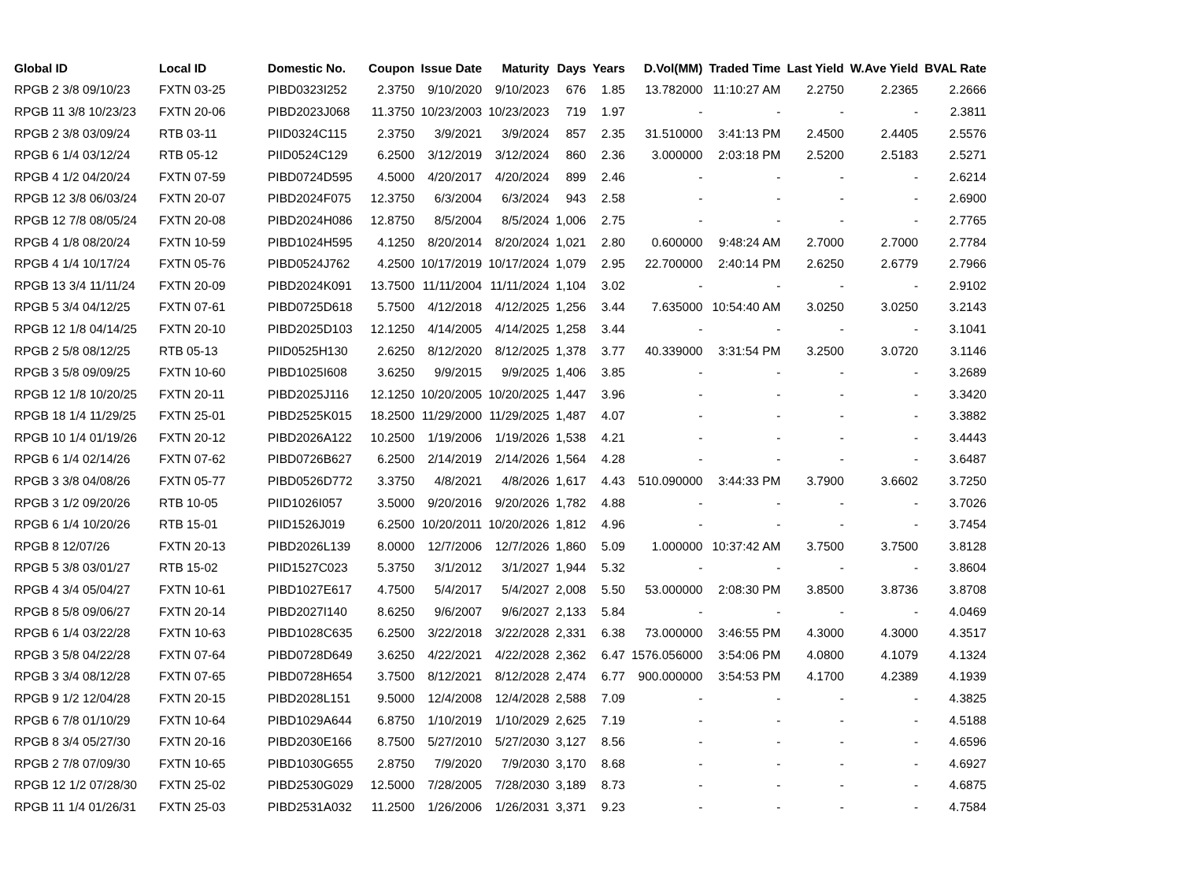| Global ID | Local ID | Domestic No. | Coupon | Issue Date | Maturity | Days | Years | D.Vol(MM) | Traded Time | Last Yield | W.Ave Yield | BVAL Rate |
| --- | --- | --- | --- | --- | --- | --- | --- | --- | --- | --- | --- | --- |
| RPGB 2 3/8 09/10/23 | FXTN 03-25 | PIBD0323I252 | 2.3750 | 9/10/2020 | 9/10/2023 | 676 | 1.85 | 13.782000 | 11:10:27 AM | 2.2750 | 2.2365 | 2.2666 |
| RPGB 11 3/8 10/23/23 | FXTN 20-06 | PIBD2023J068 | 11.3750 | 10/23/2003 | 10/23/2023 | 719 | 1.97 | - | - | - | - | 2.3811 |
| RPGB 2 3/8 03/09/24 | RTB 03-11 | PIID0324C115 | 2.3750 | 3/9/2021 | 3/9/2024 | 857 | 2.35 | 31.510000 | 3:41:13 PM | 2.4500 | 2.4405 | 2.5576 |
| RPGB 6 1/4 03/12/24 | RTB 05-12 | PIID0524C129 | 6.2500 | 3/12/2019 | 3/12/2024 | 860 | 2.36 | 3.000000 | 2:03:18 PM | 2.5200 | 2.5183 | 2.5271 |
| RPGB 4 1/2 04/20/24 | FXTN 07-59 | PIBD0724D595 | 4.5000 | 4/20/2017 | 4/20/2024 | 899 | 2.46 | - | - | - | - | 2.6214 |
| RPGB 12 3/8 06/03/24 | FXTN 20-07 | PIBD2024F075 | 12.3750 | 6/3/2004 | 6/3/2024 | 943 | 2.58 | - | - | - | - | 2.6900 |
| RPGB 12 7/8 08/05/24 | FXTN 20-08 | PIBD2024H086 | 12.8750 | 8/5/2004 | 8/5/2024 | 1,006 | 2.75 | - | - | - | - | 2.7765 |
| RPGB 4 1/8 08/20/24 | FXTN 10-59 | PIBD1024H595 | 4.1250 | 8/20/2014 | 8/20/2024 | 1,021 | 2.80 | 0.600000 | 9:48:24 AM | 2.7000 | 2.7000 | 2.7784 |
| RPGB 4 1/4 10/17/24 | FXTN 05-76 | PIBD0524J762 | 4.2500 | 10/17/2019 | 10/17/2024 | 1,079 | 2.95 | 22.700000 | 2:40:14 PM | 2.6250 | 2.6779 | 2.7966 |
| RPGB 13 3/4 11/11/24 | FXTN 20-09 | PIBD2024K091 | 13.7500 | 11/11/2004 | 11/11/2024 | 1,104 | 3.02 | - | - | - | - | 2.9102 |
| RPGB 5 3/4 04/12/25 | FXTN 07-61 | PIBD0725D618 | 5.7500 | 4/12/2018 | 4/12/2025 | 1,256 | 3.44 | 7.635000 | 10:54:40 AM | 3.0250 | 3.0250 | 3.2143 |
| RPGB 12 1/8 04/14/25 | FXTN 20-10 | PIBD2025D103 | 12.1250 | 4/14/2005 | 4/14/2025 | 1,258 | 3.44 | - | - | - | - | 3.1041 |
| RPGB 2 5/8 08/12/25 | RTB 05-13 | PIID0525H130 | 2.6250 | 8/12/2020 | 8/12/2025 | 1,378 | 3.77 | 40.339000 | 3:31:54 PM | 3.2500 | 3.0720 | 3.1146 |
| RPGB 3 5/8 09/09/25 | FXTN 10-60 | PIBD1025I608 | 3.6250 | 9/9/2015 | 9/9/2025 | 1,406 | 3.85 | - | - | - | - | 3.2689 |
| RPGB 12 1/8 10/20/25 | FXTN 20-11 | PIBD2025J116 | 12.1250 | 10/20/2005 | 10/20/2025 | 1,447 | 3.96 | - | - | - | - | 3.3420 |
| RPGB 18 1/4 11/29/25 | FXTN 25-01 | PIBD2525K015 | 18.2500 | 11/29/2000 | 11/29/2025 | 1,487 | 4.07 | - | - | - | - | 3.3882 |
| RPGB 10 1/4 01/19/26 | FXTN 20-12 | PIBD2026A122 | 10.2500 | 1/19/2006 | 1/19/2026 | 1,538 | 4.21 | - | - | - | - | 3.4443 |
| RPGB 6 1/4 02/14/26 | FXTN 07-62 | PIBD0726B627 | 6.2500 | 2/14/2019 | 2/14/2026 | 1,564 | 4.28 | - | - | - | - | 3.6487 |
| RPGB 3 3/8 04/08/26 | FXTN 05-77 | PIBD0526D772 | 3.3750 | 4/8/2021 | 4/8/2026 | 1,617 | 4.43 | 510.090000 | 3:44:33 PM | 3.7900 | 3.6602 | 3.7250 |
| RPGB 3 1/2 09/20/26 | RTB 10-05 | PIID1026I057 | 3.5000 | 9/20/2016 | 9/20/2026 | 1,782 | 4.88 | - | - | - | - | 3.7026 |
| RPGB 6 1/4 10/20/26 | RTB 15-01 | PIID1526J019 | 6.2500 | 10/20/2011 | 10/20/2026 | 1,812 | 4.96 | - | - | - | - | 3.7454 |
| RPGB 8 12/07/26 | FXTN 20-13 | PIBD2026L139 | 8.0000 | 12/7/2006 | 12/7/2026 | 1,860 | 5.09 | 1.000000 | 10:37:42 AM | 3.7500 | 3.7500 | 3.8128 |
| RPGB 5 3/8 03/01/27 | RTB 15-02 | PIID1527C023 | 5.3750 | 3/1/2012 | 3/1/2027 | 1,944 | 5.32 | - | - | - | - | 3.8604 |
| RPGB 4 3/4 05/04/27 | FXTN 10-61 | PIBD1027E617 | 4.7500 | 5/4/2017 | 5/4/2027 | 2,008 | 5.50 | 53.000000 | 2:08:30 PM | 3.8500 | 3.8736 | 3.8708 |
| RPGB 8 5/8 09/06/27 | FXTN 20-14 | PIBD2027I140 | 8.6250 | 9/6/2007 | 9/6/2027 | 2,133 | 5.84 | - | - | - | - | 4.0469 |
| RPGB 6 1/4 03/22/28 | FXTN 10-63 | PIBD1028C635 | 6.2500 | 3/22/2018 | 3/22/2028 | 2,331 | 6.38 | 73.000000 | 3:46:55 PM | 4.3000 | 4.3000 | 4.3517 |
| RPGB 3 5/8 04/22/28 | FXTN 07-64 | PIBD0728D649 | 3.6250 | 4/22/2021 | 4/22/2028 | 2,362 | 6.47 | 1576.056000 | 3:54:06 PM | 4.0800 | 4.1079 | 4.1324 |
| RPGB 3 3/4 08/12/28 | FXTN 07-65 | PIBD0728H654 | 3.7500 | 8/12/2021 | 8/12/2028 | 2,474 | 6.77 | 900.000000 | 3:54:53 PM | 4.1700 | 4.2389 | 4.1939 |
| RPGB 9 1/2 12/04/28 | FXTN 20-15 | PIBD2028L151 | 9.5000 | 12/4/2008 | 12/4/2028 | 2,588 | 7.09 | - | - | - | - | 4.3825 |
| RPGB 6 7/8 01/10/29 | FXTN 10-64 | PIBD1029A644 | 6.8750 | 1/10/2019 | 1/10/2029 | 2,625 | 7.19 | - | - | - | - | 4.5188 |
| RPGB 8 3/4 05/27/30 | FXTN 20-16 | PIBD2030E166 | 8.7500 | 5/27/2010 | 5/27/2030 | 3,127 | 8.56 | - | - | - | - | 4.6596 |
| RPGB 2 7/8 07/09/30 | FXTN 10-65 | PIBD1030G655 | 2.8750 | 7/9/2020 | 7/9/2030 | 3,170 | 8.68 | - | - | - | - | 4.6927 |
| RPGB 12 1/2 07/28/30 | FXTN 25-02 | PIBD2530G029 | 12.5000 | 7/28/2005 | 7/28/2030 | 3,189 | 8.73 | - | - | - | - | 4.6875 |
| RPGB 11 1/4 01/26/31 | FXTN 25-03 | PIBD2531A032 | 11.2500 | 1/26/2006 | 1/26/2031 | 3,371 | 9.23 | - | - | - | - | 4.7584 |